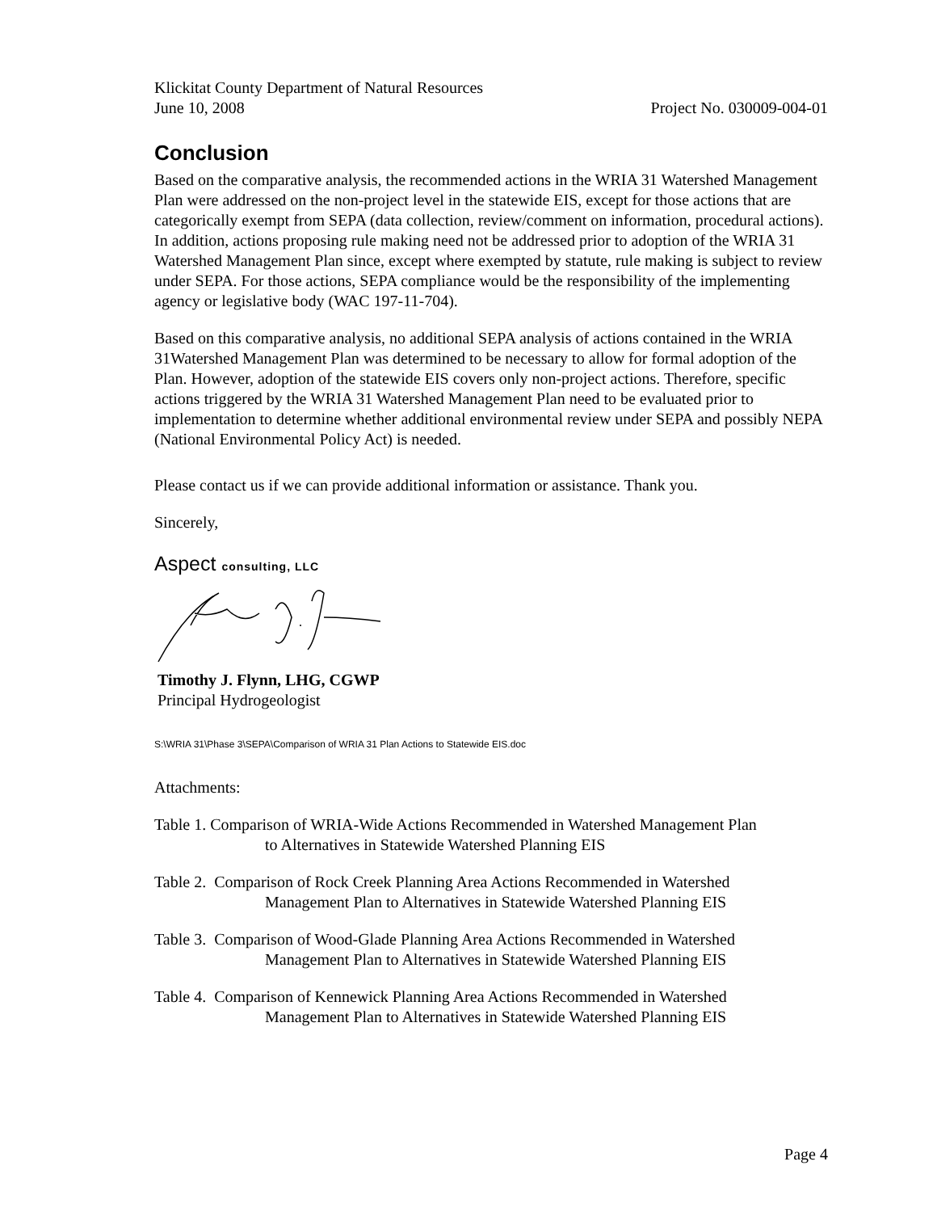Klickitat County Department of Natural Resources
June 10, 2008 Project No. 030009-004-01
Conclusion
Based on the comparative analysis, the recommended actions in the WRIA 31 Watershed Management Plan were addressed on the non-project level in the statewide EIS, except for those actions that are categorically exempt from SEPA (data collection, review/comment on information, procedural actions). In addition, actions proposing rule making need not be addressed prior to adoption of the WRIA 31 Watershed Management Plan since, except where exempted by statute, rule making is subject to review under SEPA. For those actions, SEPA compliance would be the responsibility of the implementing agency or legislative body (WAC 197-11-704).
Based on this comparative analysis, no additional SEPA analysis of actions contained in the WRIA 31Watershed Management Plan was determined to be necessary to allow for formal adoption of the Plan. However, adoption of the statewide EIS covers only non-project actions. Therefore, specific actions triggered by the WRIA 31 Watershed Management Plan need to be evaluated prior to implementation to determine whether additional environmental review under SEPA and possibly NEPA (National Environmental Policy Act) is needed.
Please contact us if we can provide additional information or assistance. Thank you.
Sincerely,
Aspect consulting, LLC
Timothy J. Flynn, LHG, CGWP
Principal Hydrogeologist
S:\WRIA 31\Phase 3\SEPA\Comparison of WRIA 31 Plan Actions to Statewide EIS.doc
Attachments:
Table 1. Comparison of WRIA-Wide Actions Recommended in Watershed Management Plan
to Alternatives in Statewide Watershed Planning EIS
Table 2. Comparison of Rock Creek Planning Area Actions Recommended in Watershed
Management Plan to Alternatives in Statewide Watershed Planning EIS
Table 3. Comparison of Wood-Glade Planning Area Actions Recommended in Watershed
Management Plan to Alternatives in Statewide Watershed Planning EIS
Table 4. Comparison of Kennewick Planning Area Actions Recommended in Watershed
Management Plan to Alternatives in Statewide Watershed Planning EIS
Page 4